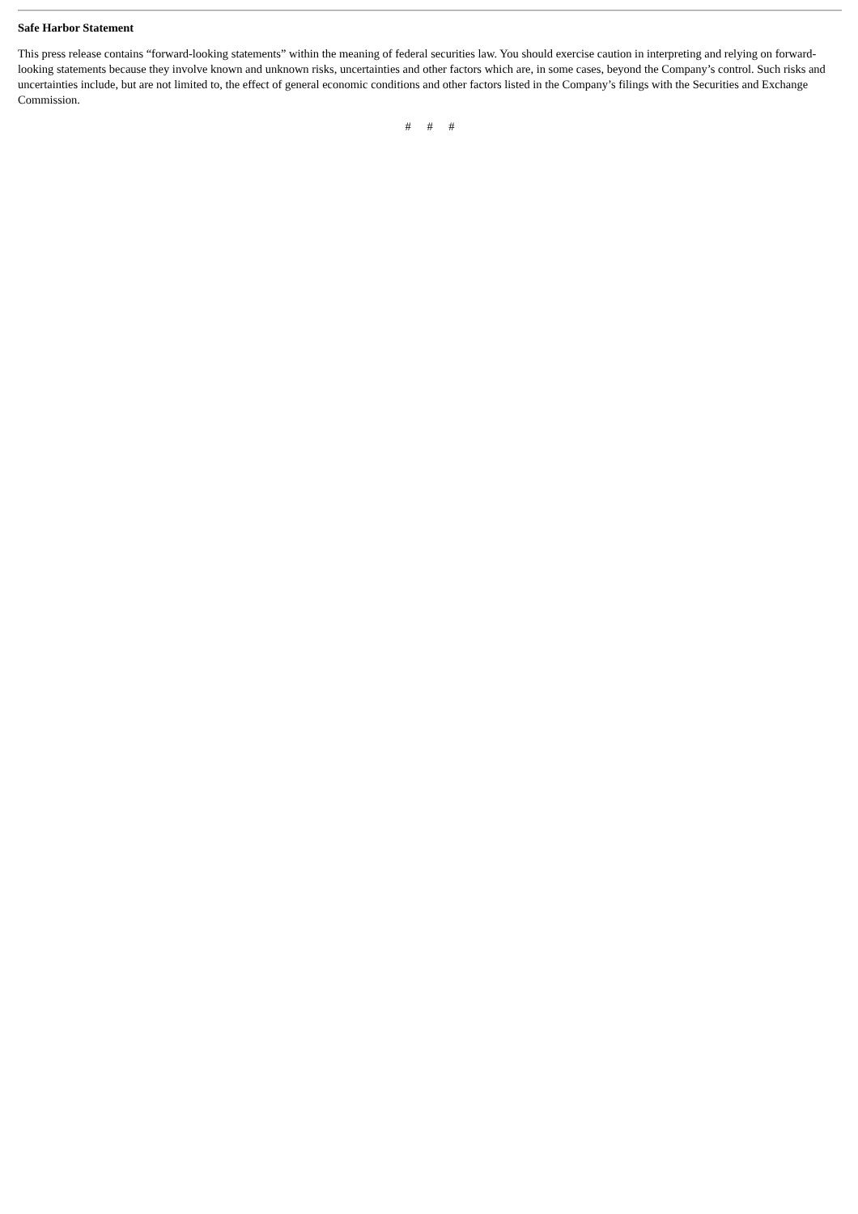Safe Harbor Statement
This press release contains “forward-looking statements” within the meaning of federal securities law. You should exercise caution in interpreting and relying on forward-looking statements because they involve known and unknown risks, uncertainties and other factors which are, in some cases, beyond the Company’s control. Such risks and uncertainties include, but are not limited to, the effect of general economic conditions and other factors listed in the Company’s filings with the Securities and Exchange Commission.
# # #